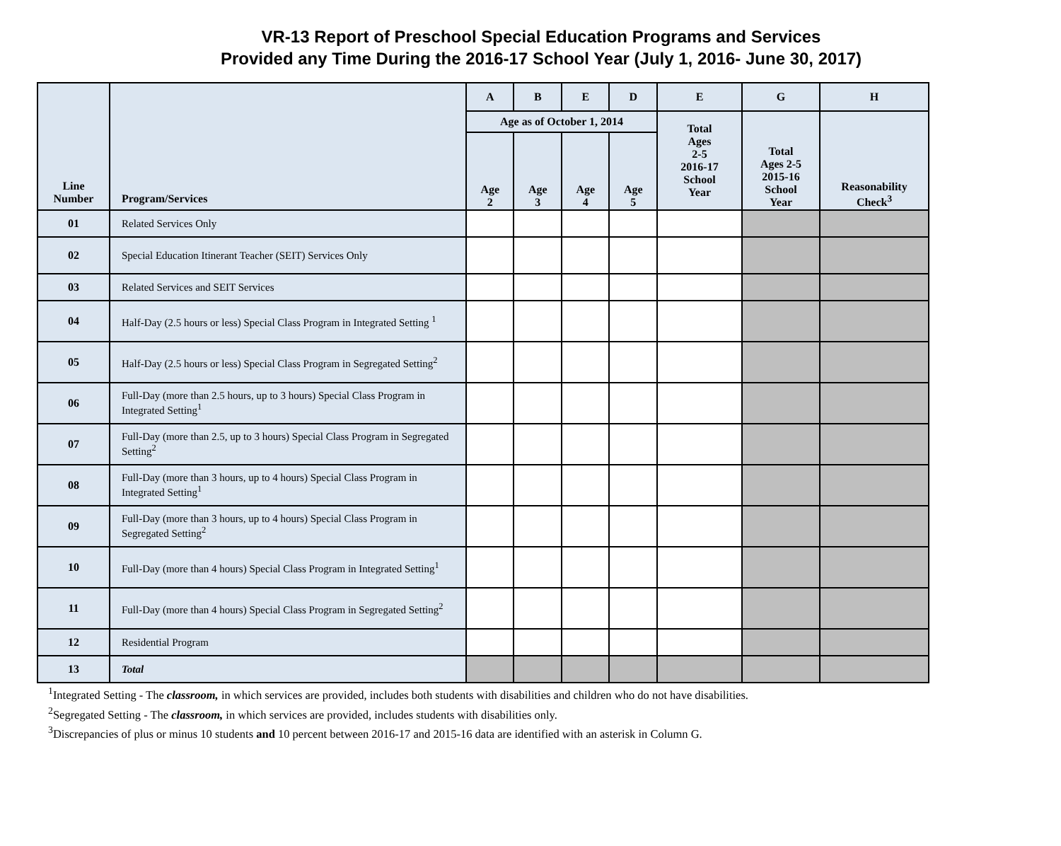VR-13 Report of Preschool Special Education Programs and Services
Provided any Time During the 2016-17 School Year (July 1, 2016- June 30, 2017)
| Line Number | Program/Services | A | B | E | D | E | G | H |
| --- | --- | --- | --- | --- | --- | --- | --- | --- |
| | | Age as of October 1, 2014 | | | | Total Ages 2-5 2016-17 School Year | Total Ages 2-5 2015-16 School Year | Reasonability Check<sup>3</sup> |
| | | Age 2 | Age 3 | Age 4 | Age 5 | | | |
| 01 | Related Services Only | | | | | | | |
| 02 | Special Education Itinerant Teacher (SEIT) Services Only | | | | | | | |
| 03 | Related Services and SEIT Services | | | | | | | |
| 04 | Half-Day (2.5 hours or less) Special Class Program in Integrated Setting <sup>1</sup> | | | | | | | |
| 05 | Half-Day (2.5 hours or less) Special Class Program in Segregated Setting<sup>2</sup> | | | | | | | |
| 06 | Full-Day (more than 2.5 hours, up to 3 hours) Special Class Program in Integrated Setting<sup>1</sup> | | | | | | | |
| 07 | Full-Day (more than 2.5, up to 3 hours) Special Class Program in Segregated Setting<sup>2</sup> | | | | | | | |
| 08 | Full-Day (more than 3 hours, up to 4 hours) Special Class Program in Integrated Setting<sup>1</sup> | | | | | | | |
| 09 | Full-Day (more than 3 hours, up to 4 hours) Special Class Program in Segregated Setting<sup>2</sup> | | | | | | | |
| 10 | Full-Day (more than 4 hours) Special Class Program in Integrated Setting<sup>1</sup> | | | | | | | |
| 11 | Full-Day (more than 4 hours) Special Class Program in Segregated Setting<sup>2</sup> | | | | | | | |
| 12 | Residential Program | | | | | | | |
| 13 | Total | | | | | | | |
<sup>1</sup> Integrated Setting - The classroom, in which services are provided, includes both students with disabilities and children who do not have disabilities.
<sup>2</sup> Segregated Setting - The classroom, in which services are provided, includes students with disabilities only.
<sup>3</sup> Discrepancies of plus or minus 10 students and 10 percent between 2016-17 and 2015-16 data are identified with an asterisk in Column G.